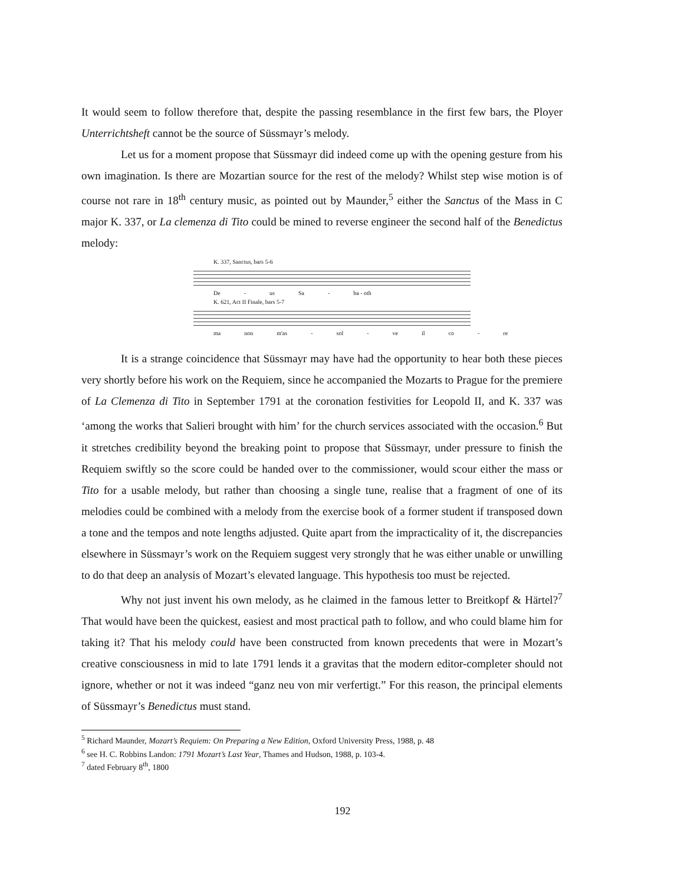It would seem to follow therefore that, despite the passing resemblance in the first few bars, the Ployer Unterrichtsheft cannot be the source of Süssmayr’s melody.
Let us for a moment propose that Süssmayr did indeed come up with the opening gesture from his own imagination. Is there are Mozartian source for the rest of the melody? Whilst step wise motion is of course not rare in 18<sup>th</sup> century music, as pointed out by Maunder,<sup>5</sup> either the Sanctus of the Mass in C major K. 337, or La clemenza di Tito could be mined to reverse engineer the second half of the Benedictus melody:
K. 337, Sanctus, bars 5-6
De - us Sa - ba - oth
K. 621, Act II Finale, bars 5-7
ma non m'as - sol - ve il co - re
It is a strange coincidence that Süssmayr may have had the opportunity to hear both these pieces very shortly before his work on the Requiem, since he accompanied the Mozarts to Prague for the premiere of La Clemenza di Tito in September 1791 at the coronation festivities for Leopold II, and K. 337 was ‘among the works that Salieri brought with him’ for the church services associated with the occasion.<sup>6</sup> But it stretches credibility beyond the breaking point to propose that Süssmayr, under pressure to finish the Requiem swiftly so the score could be handed over to the commissioner, would scour either the mass or Tito for a usable melody, but rather than choosing a single tune, realise that a fragment of one of its melodies could be combined with a melody from the exercise book of a former student if transposed down a tone and the tempos and note lengths adjusted. Quite apart from the impracticality of it, the discrepancies elsewhere in Süssmayr’s work on the Requiem suggest very strongly that he was either unable or unwilling to do that deep an analysis of Mozart’s elevated language. This hypothesis too must be rejected.
Why not just invent his own melody, as he claimed in the famous letter to Breitkopf & Härtel?<sup>7</sup> That would have been the quickest, easiest and most practical path to follow, and who could blame him for taking it? That his melody could have been constructed from known precedents that were in Mozart’s creative consciousness in mid to late 1791 lends it a gravitas that the modern editor-completer should not ignore, whether or not it was indeed “ganz neu von mir verfertigt.” For this reason, the principal elements of Süssmayr’s Benedictus must stand.
<sup>5</sup> Richard Maunder, Mozart’s Requiem: On Preparing a New Edition, Oxford University Press, 1988, p. 48
<sup>6</sup> see H. C. Robbins Landon: 1791 Mozart’s Last Year, Thames and Hudson, 1988, p. 103-4.
<sup>7</sup> dated February 8<sup>th</sup>, 1800
192